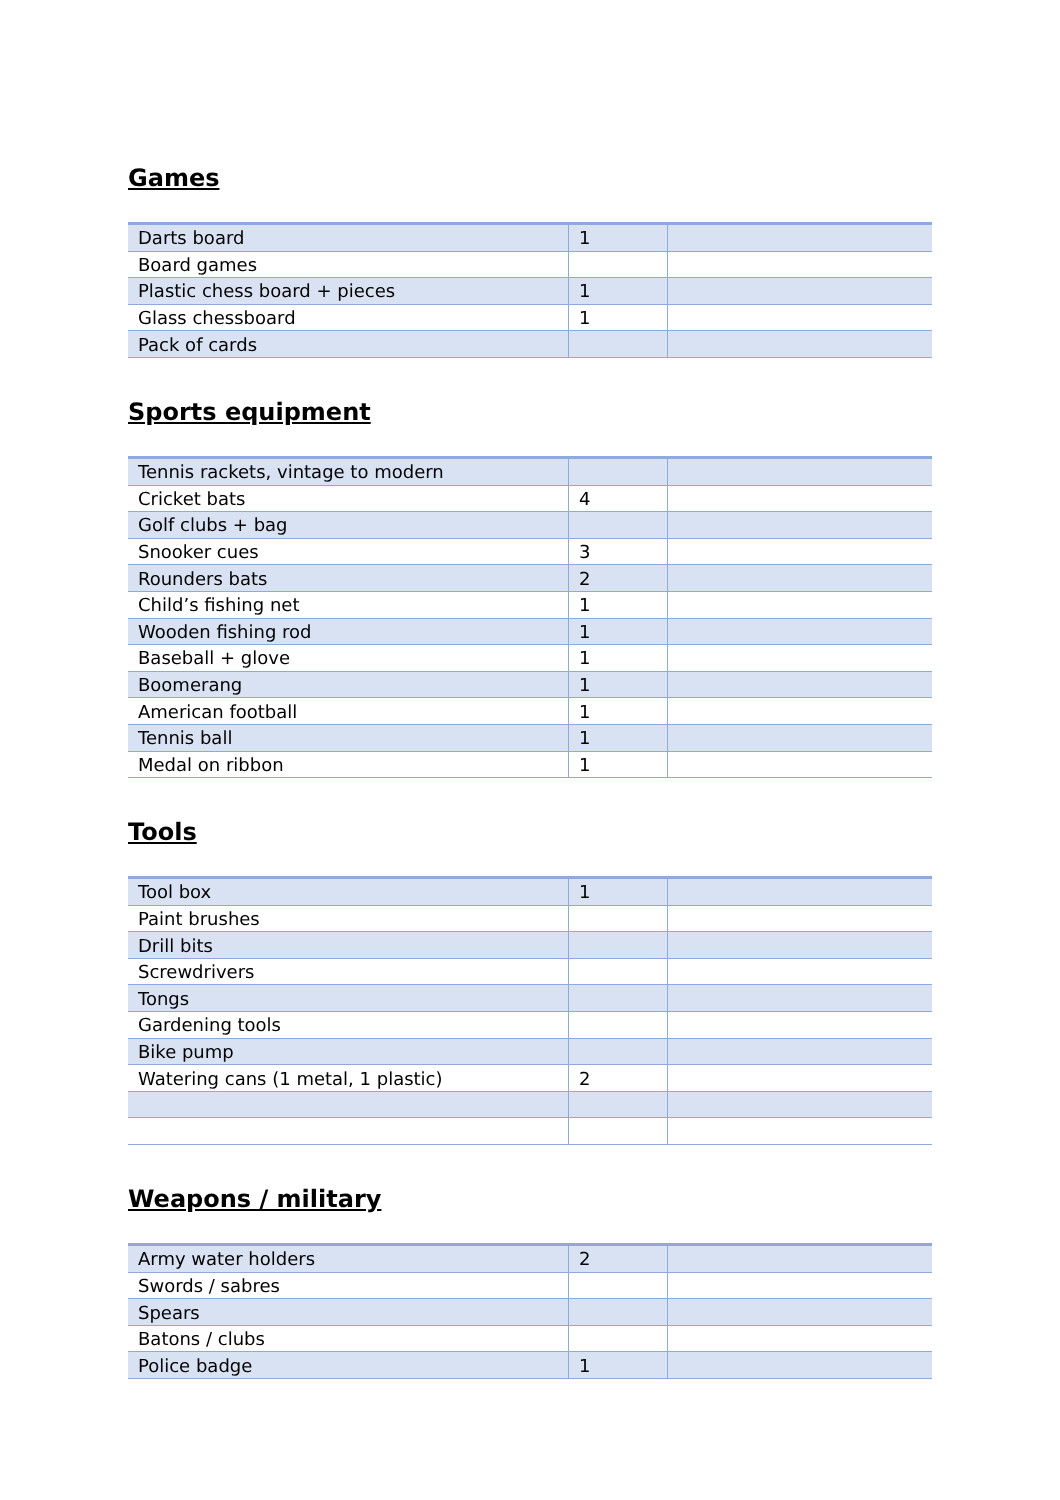Games
| Darts board | 1 | |
| Board games | | |
| Plastic chess board + pieces | 1 | |
| Glass chessboard | 1 | |
| Pack of cards | | |
Sports equipment
| Tennis rackets, vintage to modern | | |
| Cricket bats | 4 | |
| Golf clubs + bag | | |
| Snooker cues | 3 | |
| Rounders bats | 2 | |
| Child’s fishing net | 1 | |
| Wooden fishing rod | 1 | |
| Baseball + glove | 1 | |
| Boomerang | 1 | |
| American football | 1 | |
| Tennis ball | 1 | |
| Medal on ribbon | 1 | |
Tools
| Tool box | 1 | |
| Paint brushes | | |
| Drill bits | | |
| Screwdrivers | | |
| Tongs | | |
| Gardening tools | | |
| Bike pump | | |
| Watering cans (1 metal, 1 plastic) | 2 | |
Weapons / military
| Army water holders | 2 | |
| Swords / sabres | | |
| Spears | | |
| Batons / clubs | | |
| Police badge | 1 | |